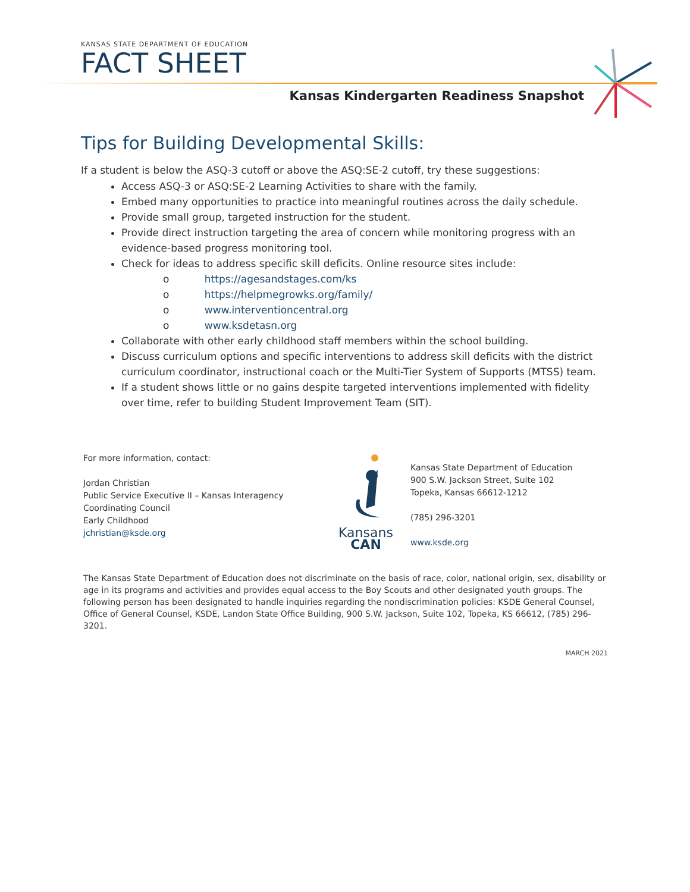KANSAS STATE DEPARTMENT OF EDUCATION
FACT SHEET
Kansas Kindergarten Readiness Snapshot
Tips for Building Developmental Skills:
If a student is below the ASQ-3 cutoff or above the ASQ:SE-2 cutoff, try these suggestions:
Access ASQ-3 or ASQ:SE-2 Learning Activities to share with the family.
Embed many opportunities to practice into meaningful routines across the daily schedule.
Provide small group, targeted instruction for the student.
Provide direct instruction targeting the area of concern while monitoring progress with an evidence-based progress monitoring tool.
Check for ideas to address specific skill deficits. Online resource sites include:
o https://agesandstages.com/ks
o https://helpmegrowks.org/family/
o www.interventioncentral.org
o www.ksdetasn.org
Collaborate with other early childhood staff members within the school building.
Discuss curriculum options and specific interventions to address skill deficits with the district curriculum coordinator, instructional coach or the Multi-Tier System of Supports (MTSS) team.
If a student shows little or no gains despite targeted interventions implemented with fidelity over time, refer to building Student Improvement Team (SIT).
For more information, contact:
Jordan Christian
Public Service Executive II – Kansas Interagency
Coordinating Council
Early Childhood
jchristian@ksde.org
Kansans
CAN
Kansas State Department of Education
900 S.W. Jackson Street, Suite 102
Topeka, Kansas 66612-1212
(785) 296-3201
www.ksde.org
The Kansas State Department of Education does not discriminate on the basis of race, color, national origin, sex, disability or age in its programs and activities and provides equal access to the Boy Scouts and other designated youth groups. The following person has been designated to handle inquiries regarding the nondiscrimination policies: KSDE General Counsel, Office of General Counsel, KSDE, Landon State Office Building, 900 S.W. Jackson, Suite 102, Topeka, KS 66612, (785) 296-3201.
MARCH 2021